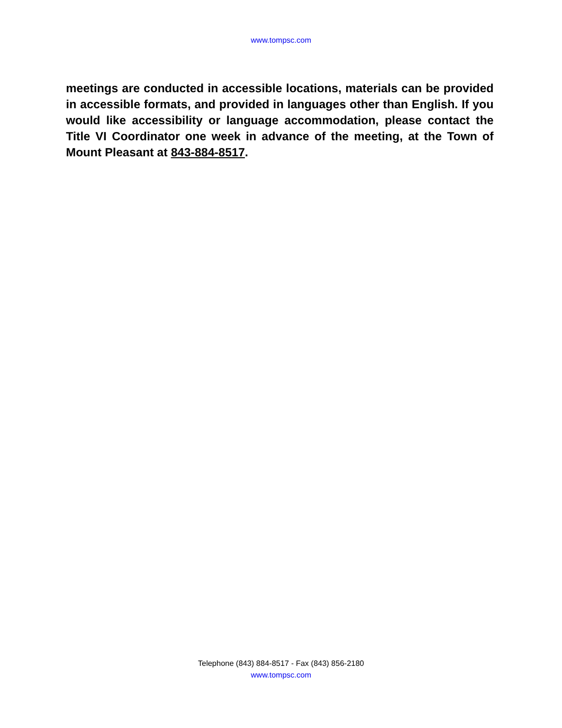www.tompsc.com
meetings are conducted in accessible locations, materials can be provided in accessible formats, and provided in languages other than English. If you would like accessibility or language accommodation, please contact the Title VI Coordinator one week in advance of the meeting, at the Town of Mount Pleasant at 843-884-8517.
Telephone (843) 884-8517 - Fax (843) 856-2180
www.tompsc.com